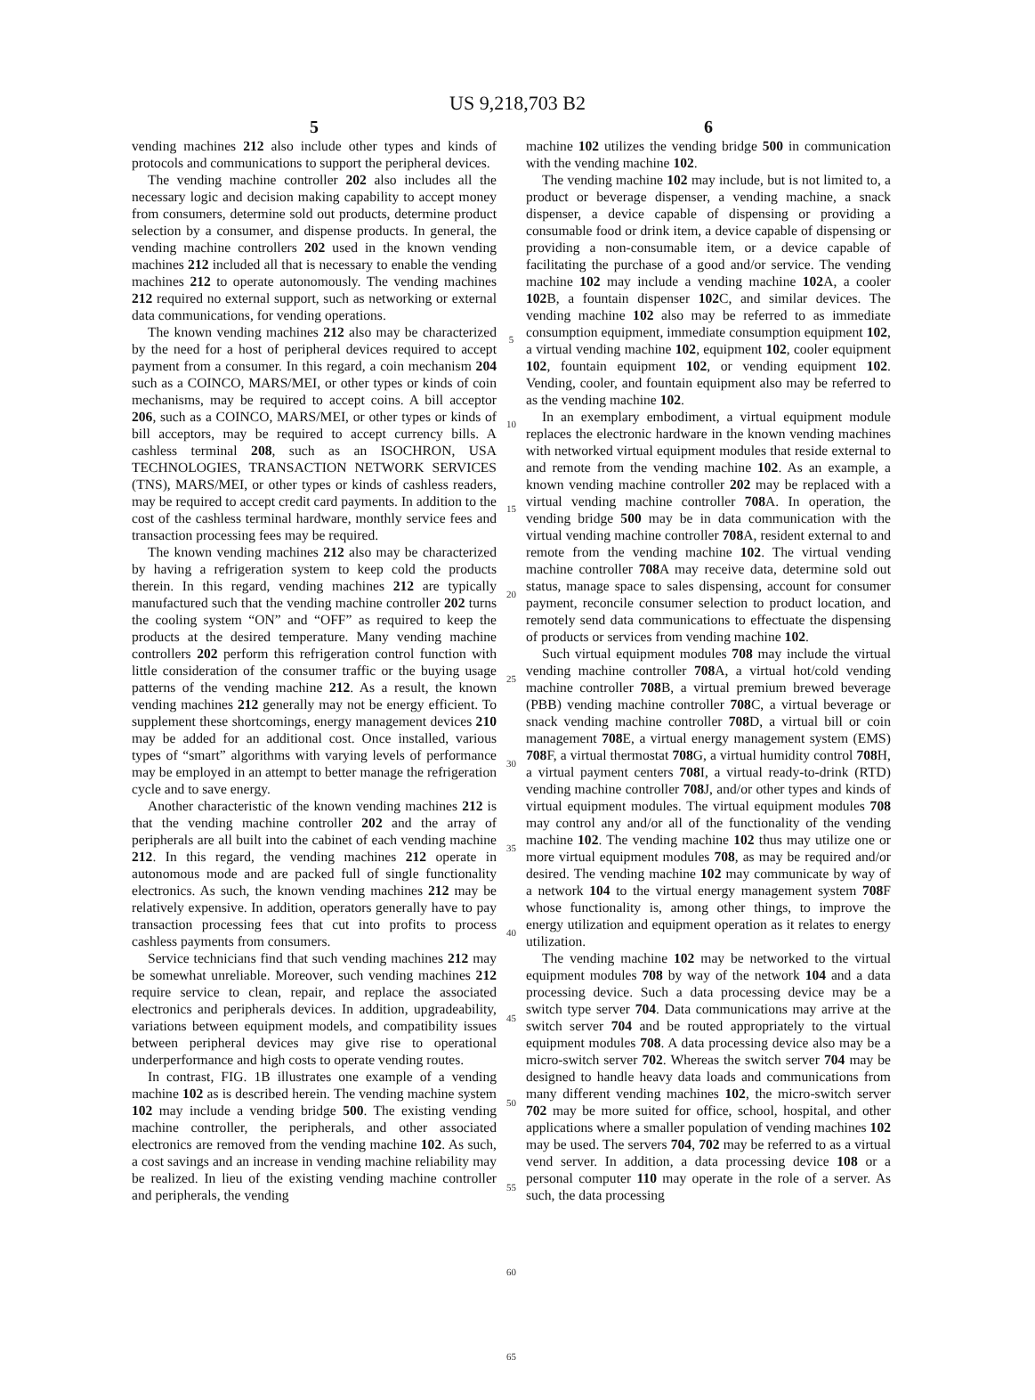US 9,218,703 B2
5
vending machines 212 also include other types and kinds of protocols and communications to support the peripheral devices.
The vending machine controller 202 also includes all the necessary logic and decision making capability to accept money from consumers, determine sold out products, determine product selection by a consumer, and dispense products. In general, the vending machine controllers 202 used in the known vending machines 212 included all that is necessary to enable the vending machines 212 to operate autonomously. The vending machines 212 required no external support, such as networking or external data communications, for vending operations.
The known vending machines 212 also may be characterized by the need for a host of peripheral devices required to accept payment from a consumer. In this regard, a coin mechanism 204 such as a COINCO, MARS/MEI, or other types or kinds of coin mechanisms, may be required to accept coins. A bill acceptor 206, such as a COINCO, MARS/MEI, or other types or kinds of bill acceptors, may be required to accept currency bills. A cashless terminal 208, such as an ISOCHRON, USA TECHNOLOGIES, TRANSACTION NETWORK SERVICES (TNS), MARS/MEI, or other types or kinds of cashless readers, may be required to accept credit card payments. In addition to the cost of the cashless terminal hardware, monthly service fees and transaction processing fees may be required.
The known vending machines 212 also may be characterized by having a refrigeration system to keep cold the products therein. In this regard, vending machines 212 are typically manufactured such that the vending machine controller 202 turns the cooling system “ON” and “OFF” as required to keep the products at the desired temperature. Many vending machine controllers 202 perform this refrigeration control function with little consideration of the consumer traffic or the buying usage patterns of the vending machine 212. As a result, the known vending machines 212 generally may not be energy efficient. To supplement these shortcomings, energy management devices 210 may be added for an additional cost. Once installed, various types of “smart” algorithms with varying levels of performance may be employed in an attempt to better manage the refrigeration cycle and to save energy.
Another characteristic of the known vending machines 212 is that the vending machine controller 202 and the array of peripherals are all built into the cabinet of each vending machine 212. In this regard, the vending machines 212 operate in autonomous mode and are packed full of single functionality electronics. As such, the known vending machines 212 may be relatively expensive. In addition, operators generally have to pay transaction processing fees that cut into profits to process cashless payments from consumers.
Service technicians find that such vending machines 212 may be somewhat unreliable. Moreover, such vending machines 212 require service to clean, repair, and replace the associated electronics and peripherals devices. In addition, upgradeability, variations between equipment models, and compatibility issues between peripheral devices may give rise to operational underperformance and high costs to operate vending routes.
In contrast, FIG. 1B illustrates one example of a vending machine 102 as is described herein. The vending machine system 102 may include a vending bridge 500. The existing vending machine controller, the peripherals, and other associated electronics are removed from the vending machine 102. As such, a cost savings and an increase in vending machine reliability may be realized. In lieu of the existing vending machine controller and peripherals, the vending
5
10
15
20
25
30
35
40
45
50
55
60
65
6
machine 102 utilizes the vending bridge 500 in communication with the vending machine 102.
The vending machine 102 may include, but is not limited to, a product or beverage dispenser, a vending machine, a snack dispenser, a device capable of dispensing or providing a consumable food or drink item, a device capable of dispensing or providing a non-consumable item, or a device capable of facilitating the purchase of a good and/or service. The vending machine 102 may include a vending machine 102 A, a cooler 102 B, a fountain dispenser 102 C, and similar devices. The vending machine 102 also may be referred to as immediate consumption equipment, immediate consumption equipment 102, a virtual vending machine 102, equipment 102, cooler equipment 102, fountain equipment 102, or vending equipment 102. Vending, cooler, and fountain equipment also may be referred to as the vending machine 102.
In an exemplary embodiment, a virtual equipment module replaces the electronic hardware in the known vending machines with networked virtual equipment modules that reside external to and remote from the vending machine 102. As an example, a known vending machine controller 202 may be replaced with a virtual vending machine controller 708 A. In operation, the vending bridge 500 may be in data communication with the virtual vending machine controller 708 A, resident external to and remote from the vending machine 102. The virtual vending machine controller 708 A may receive data, determine sold out status, manage space to sales dispensing, account for consumer payment, reconcile consumer selection to product location, and remotely send data communications to effectuate the dispensing of products or services from vending machine 102.
Such virtual equipment modules 708 may include the virtual vending machine controller 708 A, a virtual hot/cold vending machine controller 708 B, a virtual premium brewed beverage (PBB) vending machine controller 708 C, a virtual beverage or snack vending machine controller 708 D, a virtual bill or coin management 708 E, a virtual energy management system (EMS) 708 F, a virtual thermostat 708 G, a virtual humidity control 708 H, a virtual payment centers 708 I, a virtual ready-to-drink (RTD) vending machine controller 708 J, and/or other types and kinds of virtual equipment modules. The virtual equipment modules 708 may control any and/or all of the functionality of the vending machine 102. The vending machine 102 thus may utilize one or more virtual equipment modules 708, as may be required and/or desired. The vending machine 102 may communicate by way of a network 104 to the virtual energy management system 708 F whose functionality is, among other things, to improve the energy utilization and equipment operation as it relates to energy utilization.
The vending machine 102 may be networked to the virtual equipment modules 708 by way of the network 104 and a data processing device. Such a data processing device may be a switch type server 704. Data communications may arrive at the switch server 704 and be routed appropriately to the virtual equipment modules 708. A data processing device also may be a micro-switch server 702. Whereas the switch server 704 may be designed to handle heavy data loads and communications from many different vending machines 102, the micro-switch server 702 may be more suited for office, school, hospital, and other applications where a smaller population of vending machines 102 may be used. The servers 704, 702 may be referred to as a virtual vend server. In addition, a data processing device 108 or a personal computer 110 may operate in the role of a server. As such, the data processing